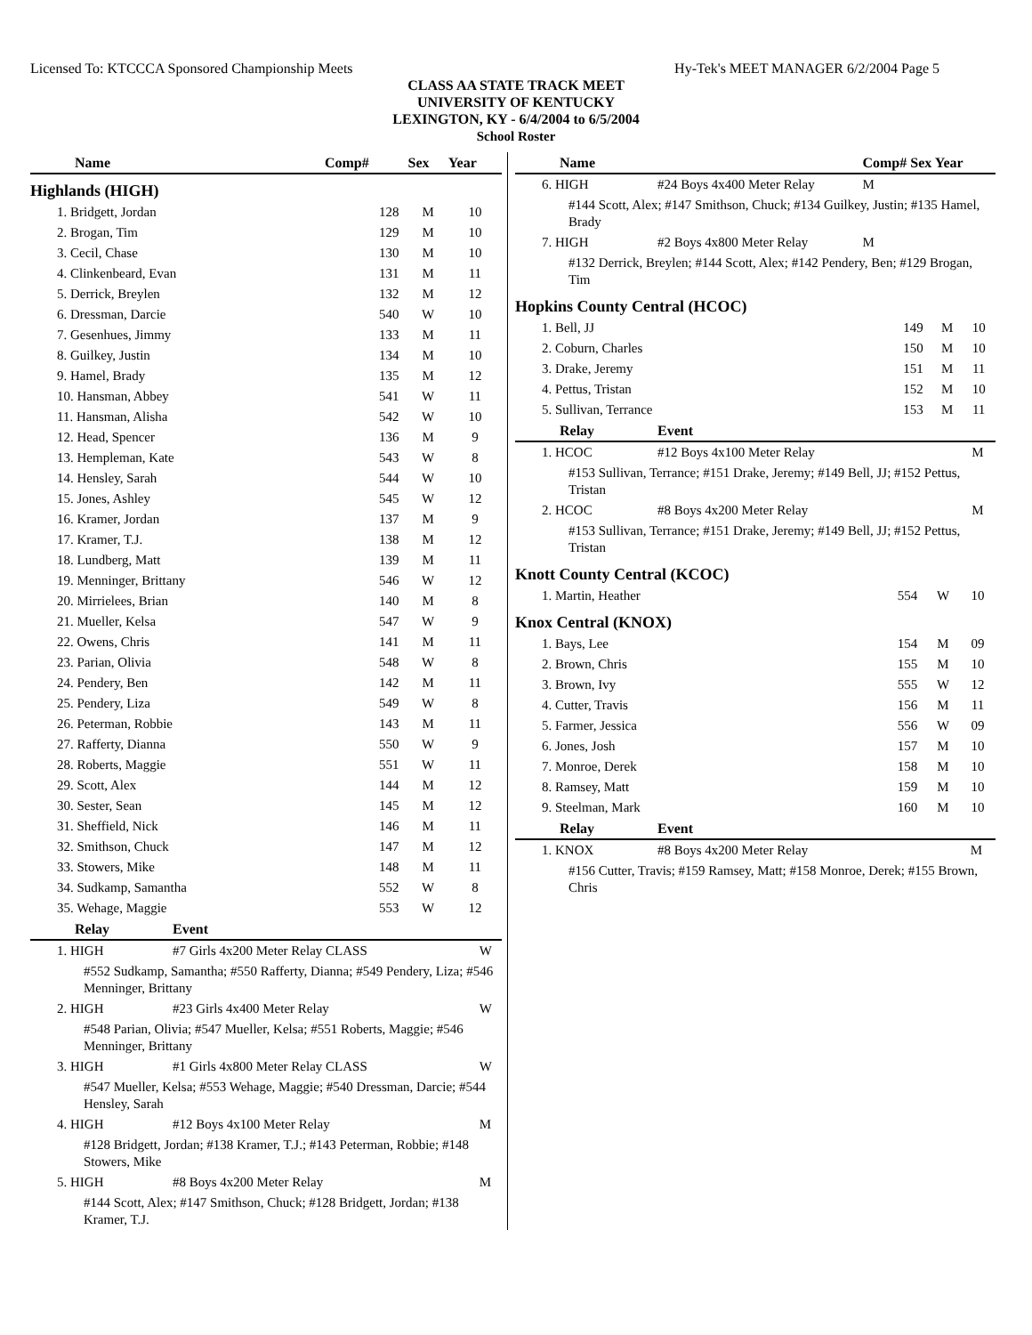Licensed To: KTCCCA Sponsored Championship Meets Hy-Tek's MEET MANAGER 6/2/2004 Page 5
CLASS AA STATE TRACK MEET
UNIVERSITY OF KENTUCKY
LEXINGTON, KY - 6/4/2004 to 6/5/2004
School Roster
| Name | Comp# | Sex | Year |
| --- | --- | --- | --- |
| Highlands (HIGH) | | | |
| 1. Bridgett, Jordan | 128 | M | 10 |
| 2. Brogan, Tim | 129 | M | 10 |
| 3. Cecil, Chase | 130 | M | 10 |
| 4. Clinkenbeard, Evan | 131 | M | 11 |
| 5. Derrick, Breylen | 132 | M | 12 |
| 6. Dressman, Darcie | 540 | W | 10 |
| 7. Gesenhues, Jimmy | 133 | M | 11 |
| 8. Guilkey, Justin | 134 | M | 10 |
| 9. Hamel, Brady | 135 | M | 12 |
| 10. Hansman, Abbey | 541 | W | 11 |
| 11. Hansman, Alisha | 542 | W | 10 |
| 12. Head, Spencer | 136 | M | 9 |
| 13. Hempleman, Kate | 543 | W | 8 |
| 14. Hensley, Sarah | 544 | W | 10 |
| 15. Jones, Ashley | 545 | W | 12 |
| 16. Kramer, Jordan | 137 | M | 9 |
| 17. Kramer, T.J. | 138 | M | 12 |
| 18. Lundberg, Matt | 139 | M | 11 |
| 19. Menninger, Brittany | 546 | W | 12 |
| 20. Mirrielees, Brian | 140 | M | 8 |
| 21. Mueller, Kelsa | 547 | W | 9 |
| 22. Owens, Chris | 141 | M | 11 |
| 23. Parian, Olivia | 548 | W | 8 |
| 24. Pendery, Ben | 142 | M | 11 |
| 25. Pendery, Liza | 549 | W | 8 |
| 26. Peterman, Robbie | 143 | M | 11 |
| 27. Rafferty, Dianna | 550 | W | 9 |
| 28. Roberts, Maggie | 551 | W | 11 |
| 29. Scott, Alex | 144 | M | 12 |
| 30. Sester, Sean | 145 | M | 12 |
| 31. Sheffield, Nick | 146 | M | 11 |
| 32. Smithson, Chuck | 147 | M | 12 |
| 33. Stowers, Mike | 148 | M | 11 |
| 34. Sudkamp, Samantha | 552 | W | 8 |
| 35. Wehage, Maggie | 553 | W | 12 |
| Relay | Event | |
| --- | --- | --- |
| 1. HIGH | #7 Girls 4x200 Meter Relay CLASS | W |
| #552 Sudkamp, Samantha; #550 Rafferty, Dianna; #549 Pendery, Liza; #546 Menninger, Brittany | | |
| 2. HIGH | #23 Girls 4x400 Meter Relay | W |
| #548 Parian, Olivia; #547 Mueller, Kelsa; #551 Roberts, Maggie; #546 Menninger, Brittany | | |
| 3. HIGH | #1 Girls 4x800 Meter Relay CLASS | W |
| #547 Mueller, Kelsa; #553 Wehage, Maggie; #540 Dressman, Darcie; #544 Hensley, Sarah | | |
| 4. HIGH | #12 Boys 4x100 Meter Relay | M |
| #128 Bridgett, Jordan; #138 Kramer, T.J.; #143 Peterman, Robbie; #148 Stowers, Mike | | |
| 5. HIGH | #8 Boys 4x200 Meter Relay | M |
| #144 Scott, Alex; #147 Smithson, Chuck; #128 Bridgett, Jordan; #138 Kramer, T.J. | | |
| Name | | Comp# Sex Year |
| --- | --- | --- |
| 6. HIGH | #24 Boys 4x400 Meter Relay | M |
| #144 Scott, Alex; #147 Smithson, Chuck; #134 Guilkey, Justin; #135 Hamel, Brady | | |
| 7. HIGH | #2 Boys 4x800 Meter Relay | M |
| #132 Derrick, Breylen; #144 Scott, Alex; #142 Pendery, Ben; #129 Brogan, Tim | | |
| Hopkins County Central (HCOC) | | | |
| 1. Bell, JJ | 149 | M | 10 |
| 2. Coburn, Charles | 150 | M | 10 |
| 3. Drake, Jeremy | 151 | M | 11 |
| 4. Pettus, Tristan | 152 | M | 10 |
| 5. Sullivan, Terrance | 153 | M | 11 |
| Relay | Event | |
| --- | --- | --- |
| 1. HCOC | #12 Boys 4x100 Meter Relay | M |
| #153 Sullivan, Terrance; #151 Drake, Jeremy; #149 Bell, JJ; #152 Pettus, Tristan | | |
| 2. HCOC | #8 Boys 4x200 Meter Relay | M |
| #153 Sullivan, Terrance; #151 Drake, Jeremy; #149 Bell, JJ; #152 Pettus, Tristan | | |
| Knott County Central (KCOC) | | | |
| 1. Martin, Heather | 554 | W | 10 |
| Knox Central (KNOX) | | | |
| 1. Bays, Lee | 154 | M | 09 |
| 2. Brown, Chris | 155 | M | 10 |
| 3. Brown, Ivy | 555 | W | 12 |
| 4. Cutter, Travis | 156 | M | 11 |
| 5. Farmer, Jessica | 556 | W | 09 |
| 6. Jones, Josh | 157 | M | 10 |
| 7. Monroe, Derek | 158 | M | 10 |
| 8. Ramsey, Matt | 159 | M | 10 |
| 9. Steelman, Mark | 160 | M | 10 |
| Relay | Event | |
| --- | --- | --- |
| 1. KNOX | #8 Boys 4x200 Meter Relay | M |
| #156 Cutter, Travis; #159 Ramsey, Matt; #158 Monroe, Derek; #155 Brown, Chris | | |